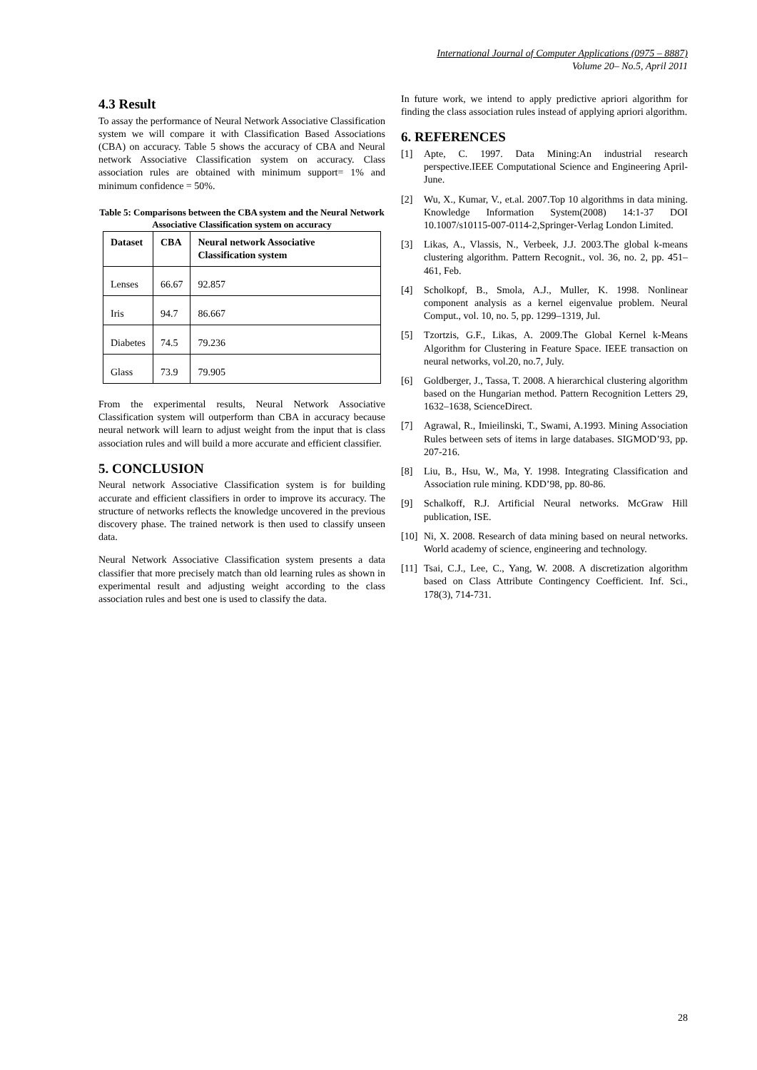International Journal of Computer Applications (0975 – 8887)
Volume 20– No.5, April 2011
4.3 Result
To assay the performance of Neural Network Associative Classification system we will compare it with Classification Based Associations (CBA) on accuracy. Table 5 shows the accuracy of CBA and Neural network Associative Classification system on accuracy. Class association rules are obtained with minimum support= 1% and minimum confidence = 50%.
Table 5: Comparisons between the CBA system and the Neural Network Associative Classification system on accuracy
| Dataset | CBA | Neural network Associative Classification system |
| --- | --- | --- |
| Lenses | 66.67 | 92.857 |
| Iris | 94.7 | 86.667 |
| Diabetes | 74.5 | 79.236 |
| Glass | 73.9 | 79.905 |
From the experimental results, Neural Network Associative Classification system will outperform than CBA in accuracy because neural network will learn to adjust weight from the input that is class association rules and will build a more accurate and efficient classifier.
5. CONCLUSION
Neural network Associative Classification system is for building accurate and efficient classifiers in order to improve its accuracy. The structure of networks reflects the knowledge uncovered in the previous discovery phase. The trained network is then used to classify unseen data.
Neural Network Associative Classification system presents a data classifier that more precisely match than old learning rules as shown in experimental result and adjusting weight according to the class association rules and best one is used to classify the data.
In future work, we intend to apply predictive apriori algorithm for finding the class association rules instead of applying apriori algorithm.
6. REFERENCES
[1] Apte, C. 1997. Data Mining:An industrial research perspective.IEEE Computational Science and Engineering April-June.
[2] Wu, X., Kumar, V., et.al. 2007.Top 10 algorithms in data mining. Knowledge Information System(2008) 14:1-37 DOI 10.1007/s10115-007-0114-2,Springer-Verlag London Limited.
[3] Likas, A., Vlassis, N., Verbeek, J.J. 2003.The global k-means clustering algorithm. Pattern Recognit., vol. 36, no. 2, pp. 451–461, Feb.
[4] Scholkopf, B., Smola, A.J., Muller, K. 1998. Nonlinear component analysis as a kernel eigenvalue problem. Neural Comput., vol. 10, no. 5, pp. 1299–1319, Jul.
[5] Tzortzis, G.F., Likas, A. 2009.The Global Kernel k-Means Algorithm for Clustering in Feature Space. IEEE transaction on neural networks, vol.20, no.7, July.
[6] Goldberger, J., Tassa, T. 2008. A hierarchical clustering algorithm based on the Hungarian method. Pattern Recognition Letters 29, 1632–1638, ScienceDirect.
[7] Agrawal, R., Imieilinski, T., Swami, A.1993. Mining Association Rules between sets of items in large databases. SIGMOD’93, pp. 207-216.
[8] Liu, B., Hsu, W., Ma, Y. 1998. Integrating Classification and Association rule mining. KDD’98, pp. 80-86.
[9] Schalkoff, R.J. Artificial Neural networks. McGraw Hill publication, ISE.
[10] Ni, X. 2008. Research of data mining based on neural networks. World academy of science, engineering and technology.
[11] Tsai, C.J., Lee, C., Yang, W. 2008. A discretization algorithm based on Class Attribute Contingency Coefficient. Inf. Sci., 178(3), 714-731.
28